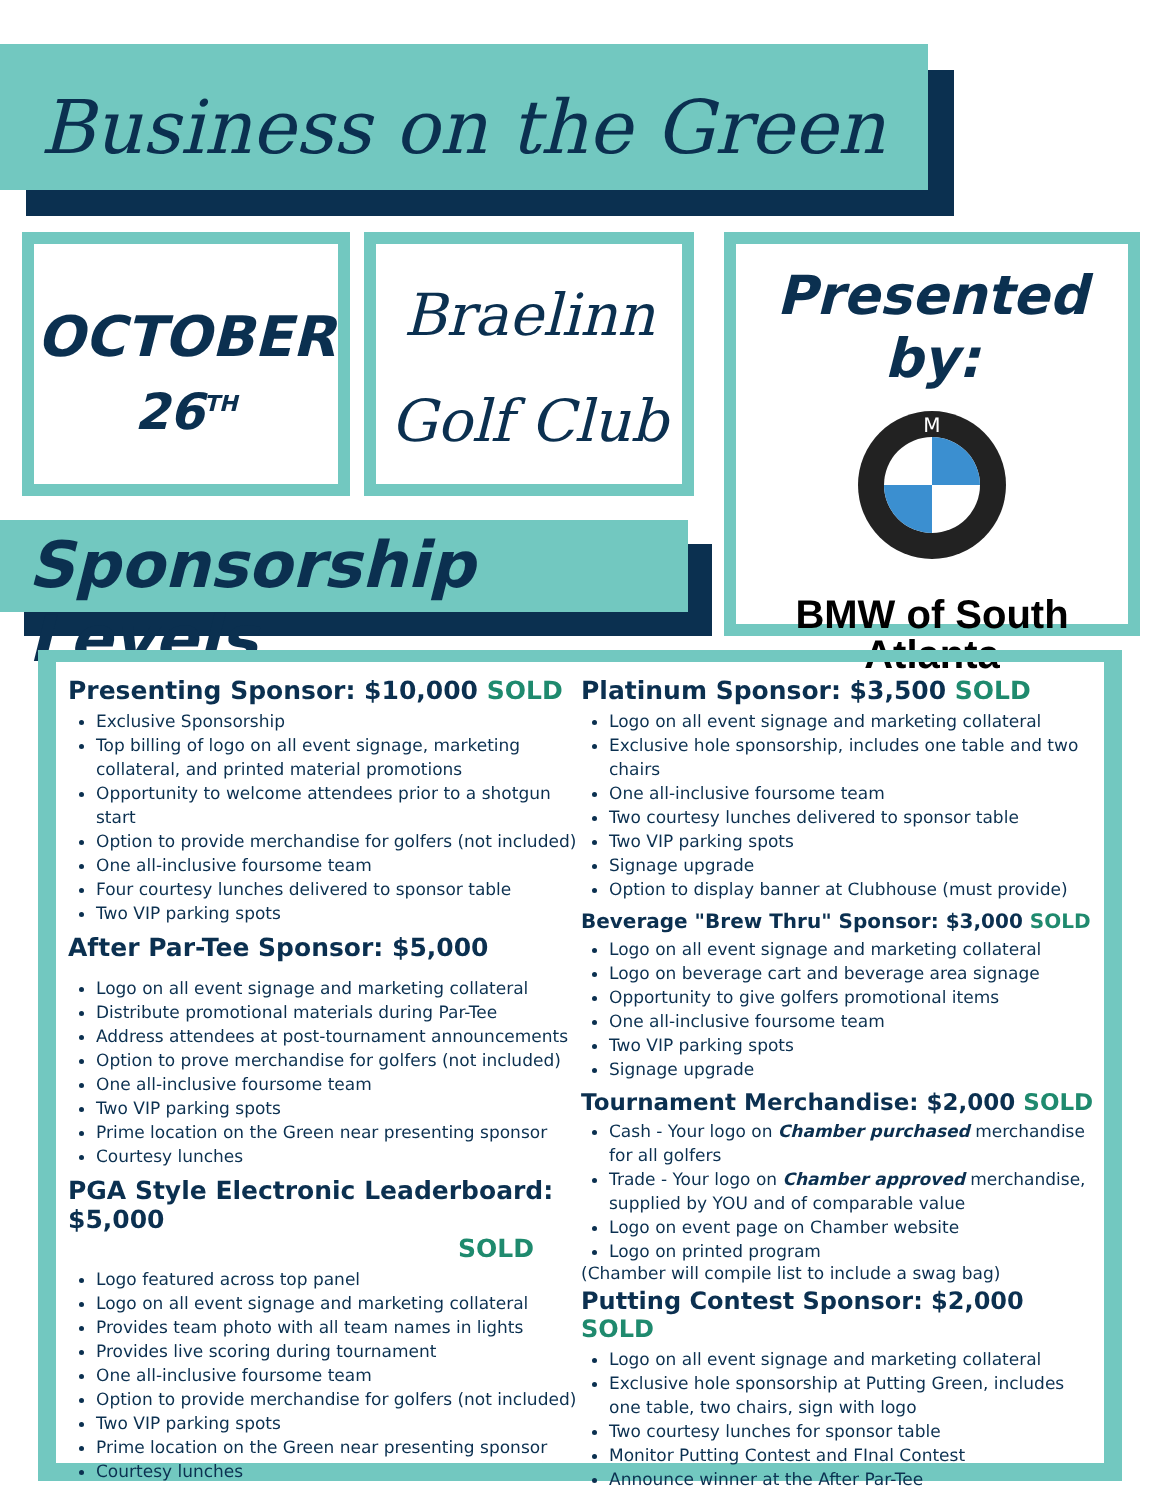Business on the Green
OCTOBER
26<sup>TH</sup>
Braelinn
Golf Club
Presented by:
M
BMW of South
Atlanta
Sponsorship Levels
Presenting Sponsor: $10,000 SOLD
Exclusive Sponsorship
Top billing of logo on all event signage, marketing collateral, and printed material promotions
Opportunity to welcome attendees prior to a shotgun start
Option to provide merchandise for golfers (not included)
One all-inclusive foursome team
Four courtesy lunches delivered to sponsor table
Two VIP parking spots
After Par-Tee Sponsor: $5,000
Logo on all event signage and marketing collateral
Distribute promotional materials during Par-Tee
Address attendees at post-tournament announcements
Option to prove merchandise for golfers (not included)
One all-inclusive foursome team
Two VIP parking spots
Prime location on the Green near presenting sponsor
Courtesy lunches
PGA Style Electronic Leaderboard: $5,000
SOLD
Logo featured across top panel
Logo on all event signage and marketing collateral
Provides team photo with all team names in lights
Provides live scoring during tournament
One all-inclusive foursome team
Option to provide merchandise for golfers (not included)
Two VIP parking spots
Prime location on the Green near presenting sponsor
Courtesy lunches
Platinum Sponsor: $3,500 SOLD
Logo on all event signage and marketing collateral
Exclusive hole sponsorship, includes one table and two chairs
One all-inclusive foursome team
Two courtesy lunches delivered to sponsor table
Two VIP parking spots
Signage upgrade
Option to display banner at Clubhouse (must provide)
Beverage "Brew Thru" Sponsor: $3,000 SOLD
Logo on all event signage and marketing collateral
Logo on beverage cart and beverage area signage
Opportunity to give golfers promotional items
One all-inclusive foursome team
Two VIP parking spots
Signage upgrade
Tournament Merchandise: $2,000 SOLD
Cash - Your logo on Chamber purchased merchandise for all golfers
Trade - Your logo on Chamber approved merchandise, supplied by YOU and of comparable value
Logo on event page on Chamber website
Logo on printed program
(Chamber will compile list to include a swag bag)
Putting Contest Sponsor: $2,000 SOLD
Logo on all event signage and marketing collateral
Exclusive hole sponsorship at Putting Green, includes one table, two chairs, sign with logo
Two courtesy lunches for sponsor table
Monitor Putting Contest and FInal Contest
Announce winner at the After Par-Tee